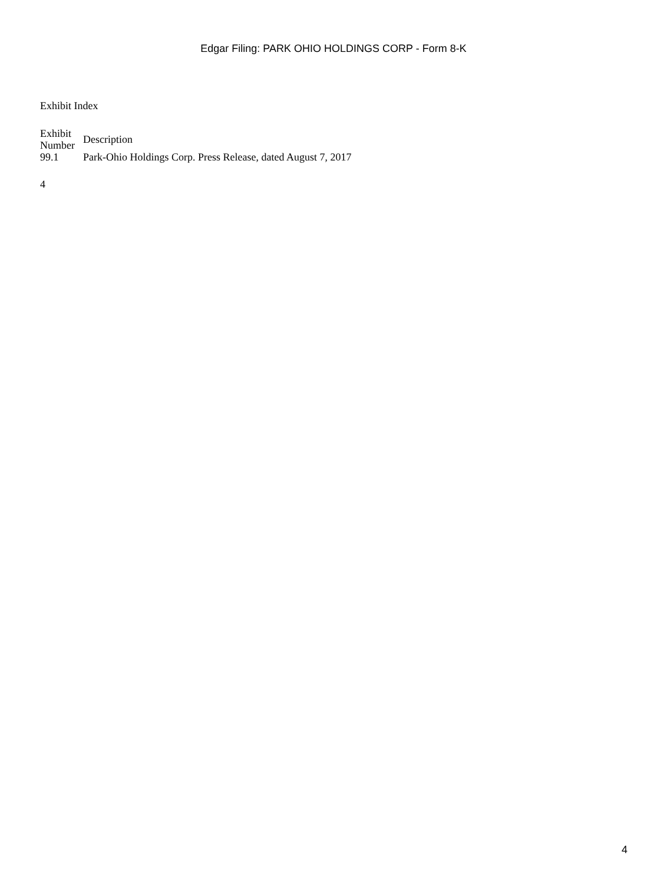Edgar Filing: PARK OHIO HOLDINGS CORP - Form 8-K
Exhibit Index
| Exhibit Number | Description |
| --- | --- |
| 99.1 | Park-Ohio Holdings Corp. Press Release, dated August 7, 2017 |
4
4